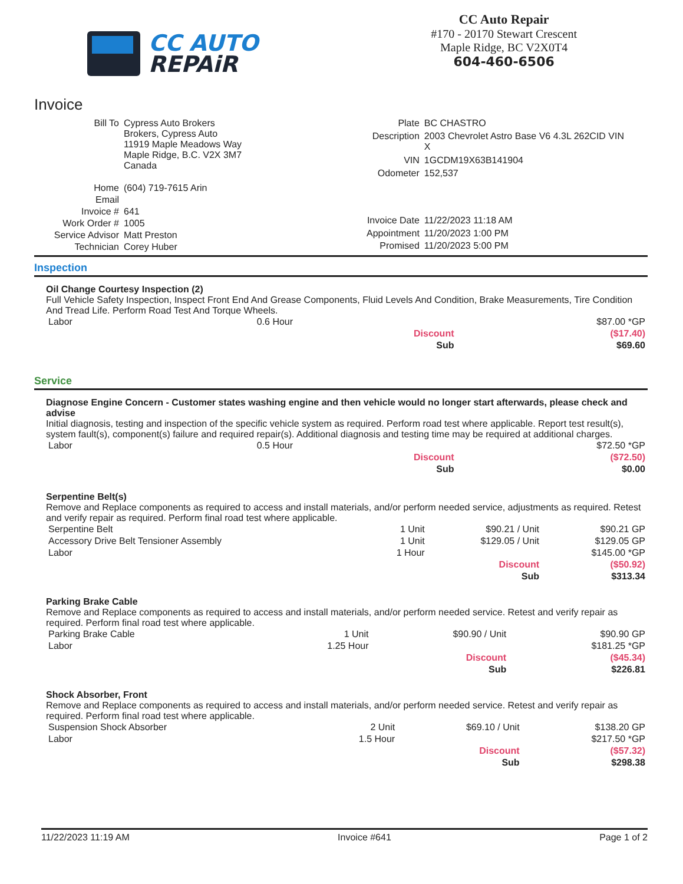CC AUTO
REPAiR
CC Auto Repair
#170 - 20170 Stewart Crescent
Maple Ridge, BC V2X0T4
604-460-6506
Invoice
| Bill To | Cypress Auto Brokers Brokers, Cypress Auto 11919 Maple Meadows Way Maple Ridge, B.C. V2X 3M7 Canada |
| Home | (604) 719-7615 Arin |
| Email | |
| Invoice # | 641 |
| Work Order # | 1005 |
| Service Advisor | Matt Preston |
| Technician | Corey Huber |
| Plate | BC CHASTRO |
| Description | 2003 Chevrolet Astro Base V6 4.3L 262CID VIN X |
| VIN | 1GCDM19X63B141904 |
| Odometer | 152,537 |
| Invoice Date | 11/22/2023 11:18 AM |
| Appointment | 11/20/2023 1:00 PM |
| Promised | 11/20/2023 5:00 PM |
Inspection
Oil Change Courtesy Inspection (2)
Full Vehicle Safety Inspection, Inspect Front End And Grease Components, Fluid Levels And Condition, Brake Measurements, Tire Condition And Tread Life. Perform Road Test And Torque Wheels.
| Labor | 0.6 Hour | | $87.00 *GP |
| | | Discount | ($17.40) |
| | | Sub | $69.60 |
Service
Diagnose Engine Concern - Customer states washing engine and then vehicle would no longer start afterwards, please check and advise
Initial diagnosis, testing and inspection of the specific vehicle system as required. Perform road test where applicable. Report test result(s), system fault(s), component(s) failure and required repair(s). Additional diagnosis and testing time may be required at additional charges.
| Labor | 0.5 Hour | | $72.50 *GP |
| | | Discount | ($72.50) |
| | | Sub | $0.00 |
Serpentine Belt(s)
Remove and Replace components as required to access and install materials, and/or perform needed service, adjustments as required. Retest and verify repair as required. Perform final road test where applicable.
| Serpentine Belt | 1 Unit | $90.21 / Unit | $90.21 GP |
| Accessory Drive Belt Tensioner Assembly | 1 Unit | $129.05 / Unit | $129.05 GP |
| Labor | 1 Hour | | $145.00 *GP |
| | | Discount | ($50.92) |
| | | Sub | $313.34 |
Parking Brake Cable
Remove and Replace components as required to access and install materials, and/or perform needed service. Retest and verify repair as required. Perform final road test where applicable.
| Parking Brake Cable | 1 Unit | $90.90 / Unit | $90.90 GP |
| Labor | 1.25 Hour | | $181.25 *GP |
| | | Discount | ($45.34) |
| | | Sub | $226.81 |
Shock Absorber, Front
Remove and Replace components as required to access and install materials, and/or perform needed service. Retest and verify repair as required. Perform final road test where applicable.
| Suspension Shock Absorber | 2 Unit | $69.10 / Unit | $138.20 GP |
| Labor | 1.5 Hour | | $217.50 *GP |
| | | Discount | ($57.32) |
| | | Sub | $298.38 |
11/22/2023 11:19 AM Invoice #641 Page 1 of 2